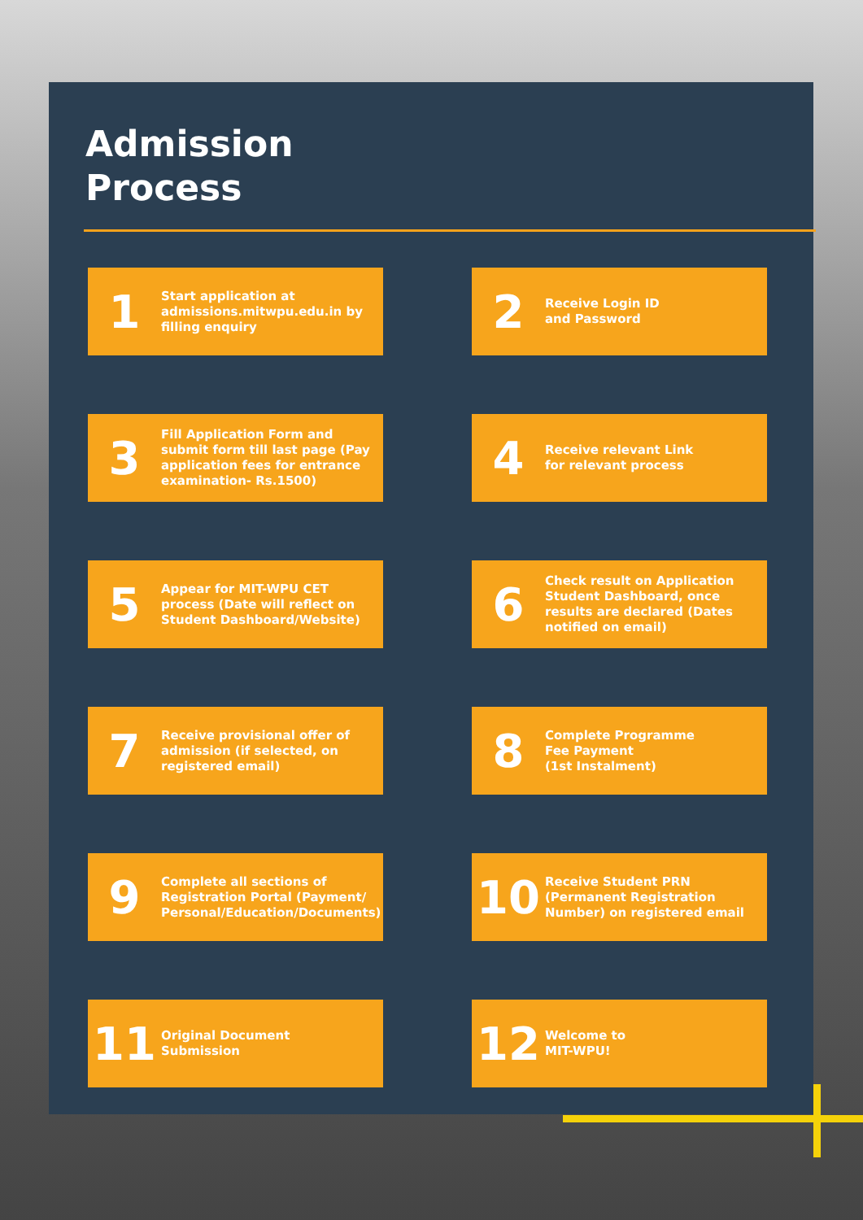Admission
Process
1
Start application at admissions.mitwpu.edu.in by filling enquiry
2
Receive Login ID
and Password
3
Fill Application Form and submit form till last page (Pay application fees for entrance examination- Rs.1500)
4
Receive relevant Link
for relevant process
5
Appear for MIT-WPU CET process (Date will reflect on Student Dashboard/Website)
6
Check result on Application Student Dashboard, once results are declared (Dates notified on email)
7
Receive provisional offer of admission (if selected, on registered email)
8
Complete Programme
Fee Payment
(1st Instalment)
9
Complete all sections of Registration Portal (Payment/ Personal/Education/Documents)
10
Receive Student PRN (Permanent Registration Number) on registered email
11
Original Document
Submission
12
Welcome to
MIT-WPU!